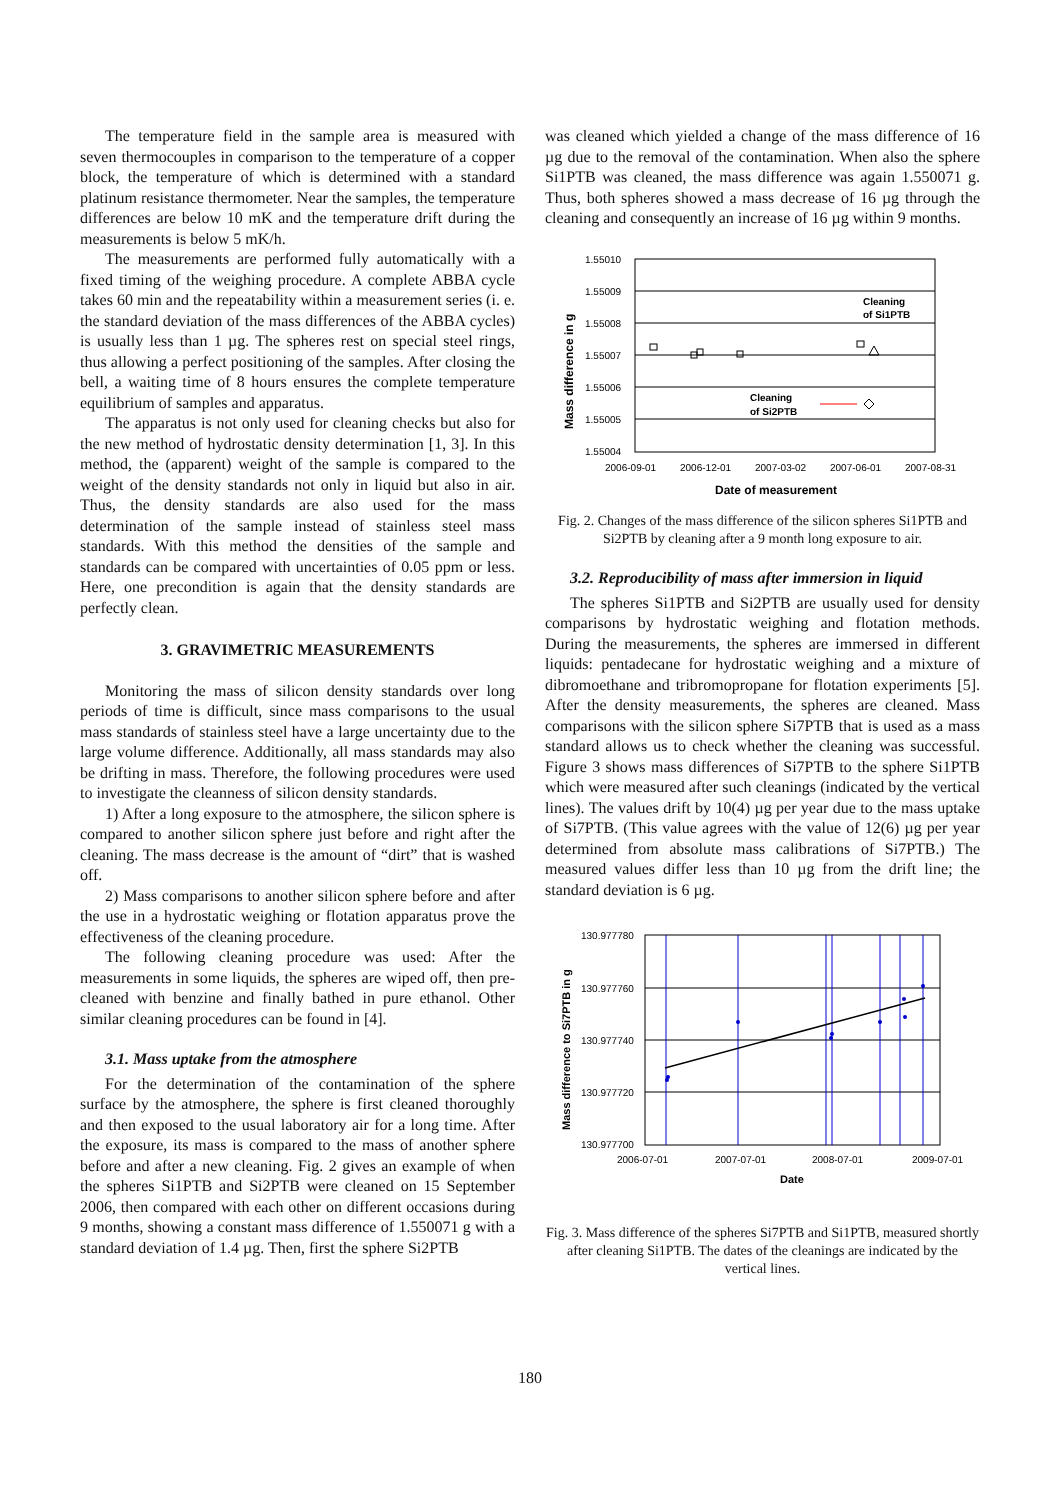The temperature field in the sample area is measured with seven thermocouples in comparison to the temperature of a copper block, the temperature of which is determined with a standard platinum resistance thermometer. Near the samples, the temperature differences are below 10 mK and the temperature drift during the measurements is below 5 mK/h.
The measurements are performed fully automatically with a fixed timing of the weighing procedure. A complete ABBA cycle takes 60 min and the repeatability within a measurement series (i. e. the standard deviation of the mass differences of the ABBA cycles) is usually less than 1 µg. The spheres rest on special steel rings, thus allowing a perfect positioning of the samples. After closing the bell, a waiting time of 8 hours ensures the complete temperature equilibrium of samples and apparatus.
The apparatus is not only used for cleaning checks but also for the new method of hydrostatic density determination [1, 3]. In this method, the (apparent) weight of the sample is compared to the weight of the density standards not only in liquid but also in air. Thus, the density standards are also used for the mass determination of the sample instead of stainless steel mass standards. With this method the densities of the sample and standards can be compared with uncertainties of 0.05 ppm or less. Here, one precondition is again that the density standards are perfectly clean.
3. GRAVIMETRIC MEASUREMENTS
Monitoring the mass of silicon density standards over long periods of time is difficult, since mass comparisons to the usual mass standards of stainless steel have a large uncertainty due to the large volume difference. Additionally, all mass standards may also be drifting in mass. Therefore, the following procedures were used to investigate the cleanness of silicon density standards.
1) After a long exposure to the atmosphere, the silicon sphere is compared to another silicon sphere just before and right after the cleaning. The mass decrease is the amount of “dirt” that is washed off.
2) Mass comparisons to another silicon sphere before and after the use in a hydrostatic weighing or flotation apparatus prove the effectiveness of the cleaning procedure.
The following cleaning procedure was used: After the measurements in some liquids, the spheres are wiped off, then pre-cleaned with benzine and finally bathed in pure ethanol. Other similar cleaning procedures can be found in [4].
3.1. Mass uptake from the atmosphere
For the determination of the contamination of the sphere surface by the atmosphere, the sphere is first cleaned thoroughly and then exposed to the usual laboratory air for a long time. After the exposure, its mass is compared to the mass of another sphere before and after a new cleaning. Fig. 2 gives an example of when the spheres Si1PTB and Si2PTB were cleaned on 15 September 2006, then compared with each other on different occasions during 9 months, showing a constant mass difference of 1.550071 g with a standard deviation of 1.4 µg. Then, first the sphere Si2PTB
was cleaned which yielded a change of the mass difference of 16 µg due to the removal of the contamination. When also the sphere Si1PTB was cleaned, the mass difference was again 1.550071 g. Thus, both spheres showed a mass decrease of 16 µg through the cleaning and consequently an increase of 16 µg within 9 months.
1.55010
1.55009
1.55008
1.55007
1.55006
1.55005
1.55004
2006-09-01
2006-12-01
2007-03-02
2007-06-01
2007-08-31
Date of measurement
Mass difference in g
Cleaning
of Si1PTB
Cleaning
of Si2PTB
Fig. 2. Changes of the mass difference of the silicon spheres Si1PTB and Si2PTB by cleaning after a 9 month long exposure to air.
3.2. Reproducibility of mass after immersion in liquid
The spheres Si1PTB and Si2PTB are usually used for density comparisons by hydrostatic weighing and flotation methods. During the measurements, the spheres are immersed in different liquids: pentadecane for hydrostatic weighing and a mixture of dibromoethane and tribromopropane for flotation experiments [5]. After the density measurements, the spheres are cleaned. Mass comparisons with the silicon sphere Si7PTB that is used as a mass standard allows us to check whether the cleaning was successful. Figure 3 shows mass differences of Si7PTB to the sphere Si1PTB which were measured after such cleanings (indicated by the vertical lines). The values drift by 10(4) µg per year due to the mass uptake of Si7PTB. (This value agrees with the value of 12(6) µg per year determined from absolute mass calibrations of Si7PTB.) The measured values differ less than 10 µg from the drift line; the standard deviation is 6 µg.
130.977780
130.977760
130.977740
130.977720
130.977700
2006-07-01
2007-07-01
2008-07-01
2009-07-01
Date
Mass difference to Si7PTB in g
Fig. 3. Mass difference of the spheres Si7PTB and Si1PTB, measured shortly after cleaning Si1PTB. The dates of the cleanings are indicated by the vertical lines.
180